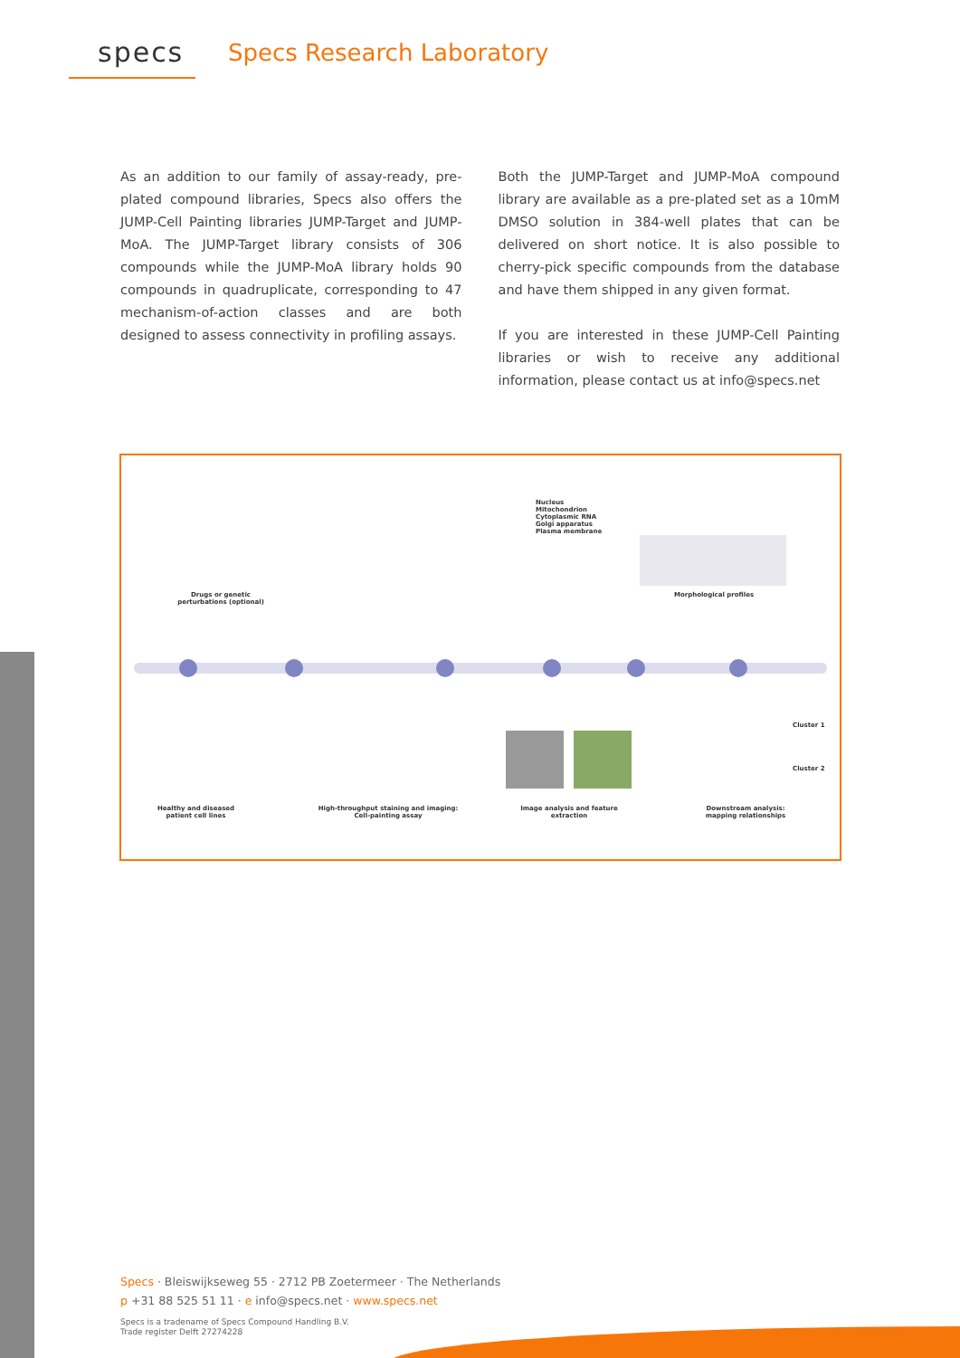specs
Specs Research Laboratory
As an addition to our family of assay-ready, pre-plated compound libraries, Specs also offers the JUMP-Cell Painting libraries JUMP-Target and JUMP-MoA. The JUMP-Target library consists of 306 compounds while the JUMP-MoA library holds 90 compounds in quadruplicate, corresponding to 47 mechanism-of-action classes and are both designed to assess connectivity in profiling assays.
Both the JUMP-Target and JUMP-MoA compound library are available as a pre-plated set as a 10mM DMSO solution in 384-well plates that can be delivered on short notice. It is also possible to cherry-pick specific compounds from the database and have them shipped in any given format.
If you are interested in these JUMP-Cell Painting libraries or wish to receive any additional information, please contact us at info@specs.net
Nucleus
Mitochondrion
Cytoplasmic RNA
Golgi apparatus
Plasma membrane
Drugs or genetic perturbations (optional)
Morphological profiles
Cluster 1
Cluster 2
Healthy and diseased patient cell lines
High-throughput staining and imaging: Cell-painting assay
Image analysis and feature extraction
Downstream analysis: mapping relationships
Specs · Bleiswijkseweg 55 · 2712 PB Zoetermeer · The Netherlands
p +31 88 525 51 11 · e info@specs.net · www.specs.net
Specs is a tradename of Specs Compound Handling B.V.
Trade register Delft 27274228